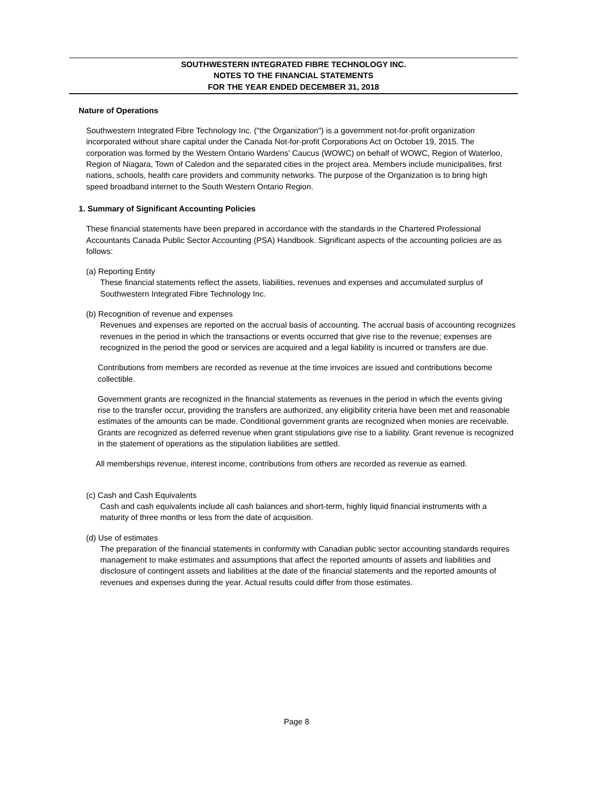SOUTHWESTERN INTEGRATED FIBRE TECHNOLOGY INC.
NOTES TO THE FINANCIAL STATEMENTS
FOR THE YEAR ENDED DECEMBER 31, 2018
Nature of Operations
Southwestern Integrated Fibre Technology Inc. ("the Organization") is a government not-for-profit organization incorporated without share capital under the Canada Not-for-profit Corporations Act on October 19, 2015. The corporation was formed by the Western Ontario Wardens' Caucus (WOWC) on behalf of WOWC, Region of Waterloo, Region of Niagara, Town of Caledon and the separated cities in the project area. Members include municipalities, first nations, schools, health care providers and community networks. The purpose of the Organization is to bring high speed broadband internet to the South Western Ontario Region.
1. Summary of Significant Accounting Policies
These financial statements have been prepared in accordance with the standards in the Chartered Professional Accountants Canada Public Sector Accounting (PSA) Handbook. Significant aspects of the accounting policies are as follows:
(a) Reporting Entity
These financial statements reflect the assets, liabilities, revenues and expenses and accumulated surplus of Southwestern Integrated Fibre Technology Inc.
(b) Recognition of revenue and expenses
Revenues and expenses are reported on the accrual basis of accounting. The accrual basis of accounting recognizes revenues in the period in which the transactions or events occurred that give rise to the revenue; expenses are recognized in the period the good or services are acquired and a legal liability is incurred or transfers are due.
Contributions from members are recorded as revenue at the time invoices are issued and contributions become collectible.
Government grants are recognized in the financial statements as revenues in the period in which the events giving rise to the transfer occur, providing the transfers are authorized, any eligibility criteria have been met and reasonable estimates of the amounts can be made. Conditional government grants are recognized when monies are receivable. Grants are recognized as deferred revenue when grant stipulations give rise to a liability. Grant revenue is recognized in the statement of operations as the stipulation liabilities are settled.
All memberships revenue, interest income, contributions from others are recorded as revenue as earned.
(c) Cash and Cash Equivalents
Cash and cash equivalents include all cash balances and short-term, highly liquid financial instruments with a maturity of three months or less from the date of acquisition.
(d) Use of estimates
The preparation of the financial statements in conformity with Canadian public sector accounting standards requires management to make estimates and assumptions that affect the reported amounts of assets and liabilities and disclosure of contingent assets and liabilities at the date of the financial statements and the reported amounts of revenues and expenses during the year. Actual results could differ from those estimates.
Page 8